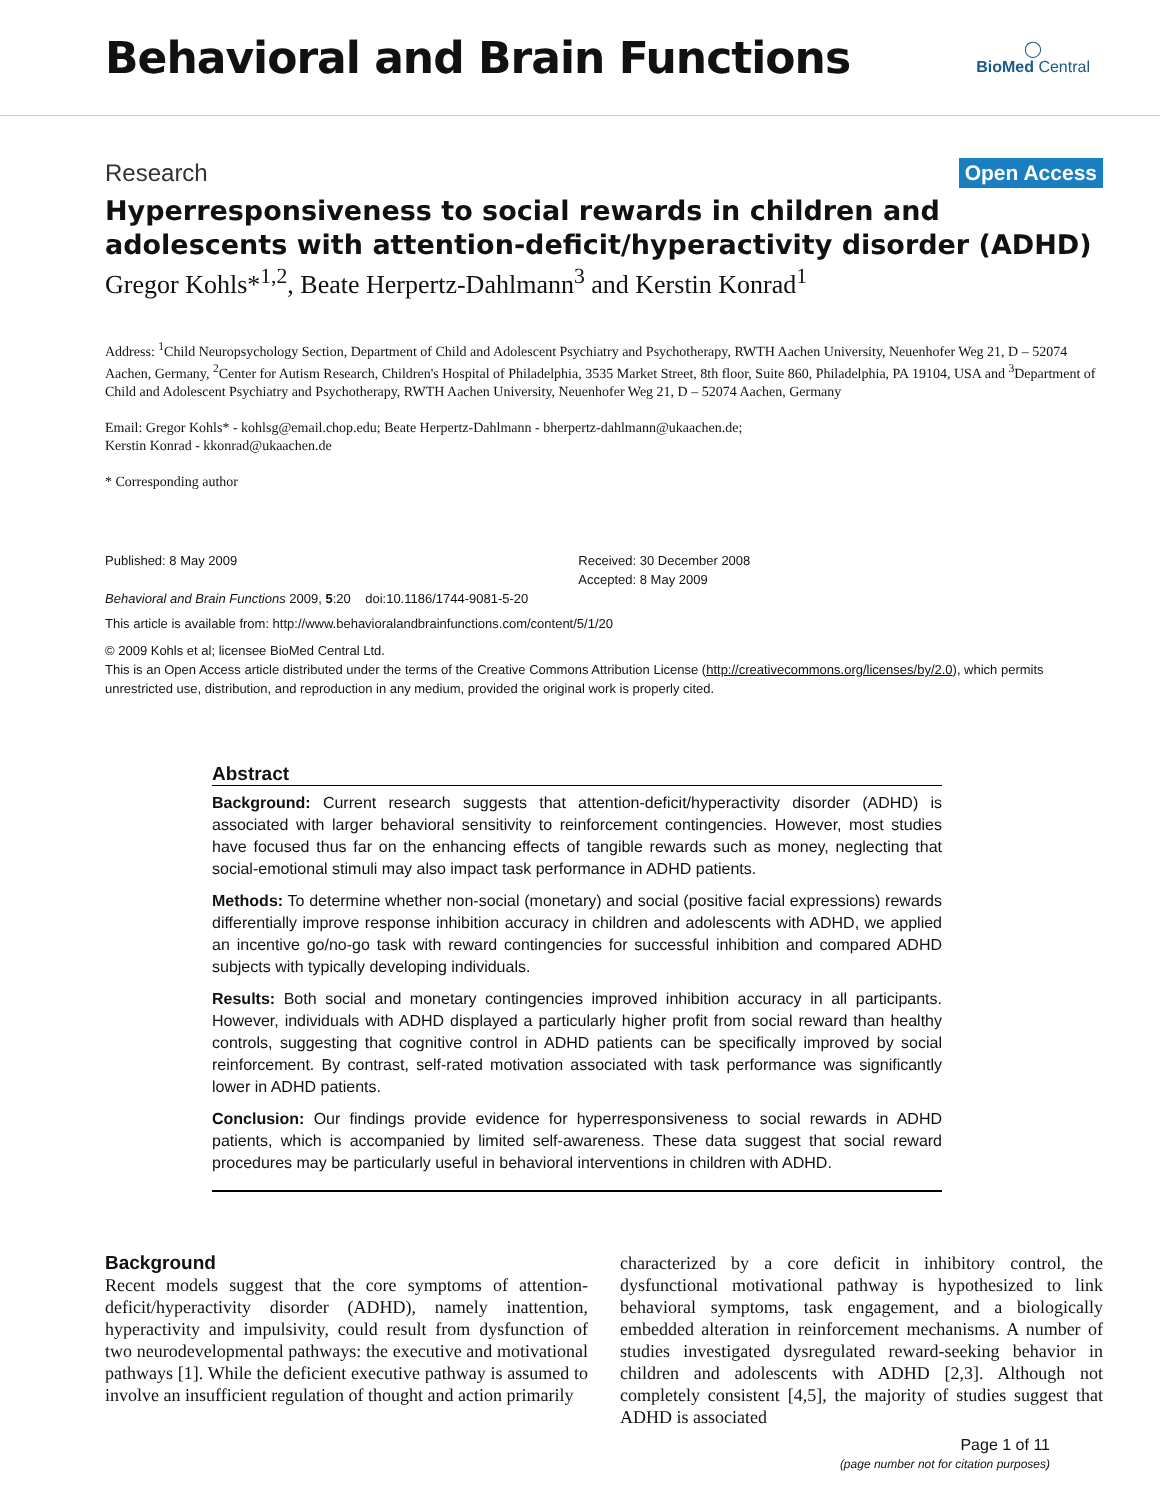Behavioral and Brain Functions
◯
BioMed Central
Research Open Access
Hyperresponsiveness to social rewards in children and adolescents with attention-deficit/hyperactivity disorder (ADHD)
Gregor Kohls*<sup>1,2</sup>, Beate Herpertz-Dahlmann<sup>3</sup> and Kerstin Konrad<sup>1</sup>
Address: <sup>1</sup>Child Neuropsychology Section, Department of Child and Adolescent Psychiatry and Psychotherapy, RWTH Aachen University, Neuenhofer Weg 21, D – 52074 Aachen, Germany, <sup>2</sup>Center for Autism Research, Children's Hospital of Philadelphia, 3535 Market Street, 8th floor, Suite 860, Philadelphia, PA 19104, USA and <sup>3</sup>Department of Child and Adolescent Psychiatry and Psychotherapy, RWTH Aachen University, Neuenhofer Weg 21, D – 52074 Aachen, Germany
Email: Gregor Kohls* - kohlsg@email.chop.edu; Beate Herpertz-Dahlmann - bherpertz-dahlmann@ukaachen.de;
Kerstin Konrad - kkonrad@ukaachen.de
* Corresponding author
Published: 8 May 2009
Behavioral and Brain Functions 2009, 5:20 doi:10.1186/1744-9081-5-20
Received: 30 December 2008
Accepted: 8 May 2009
This article is available from: http://www.behavioralandbrainfunctions.com/content/5/1/20
© 2009 Kohls et al; licensee BioMed Central Ltd.
This is an Open Access article distributed under the terms of the Creative Commons Attribution License (http://creativecommons.org/licenses/by/2.0), which permits unrestricted use, distribution, and reproduction in any medium, provided the original work is properly cited.
Abstract
Background: Current research suggests that attention-deficit/hyperactivity disorder (ADHD) is associated with larger behavioral sensitivity to reinforcement contingencies. However, most studies have focused thus far on the enhancing effects of tangible rewards such as money, neglecting that social-emotional stimuli may also impact task performance in ADHD patients.
Methods: To determine whether non-social (monetary) and social (positive facial expressions) rewards differentially improve response inhibition accuracy in children and adolescents with ADHD, we applied an incentive go/no-go task with reward contingencies for successful inhibition and compared ADHD subjects with typically developing individuals.
Results: Both social and monetary contingencies improved inhibition accuracy in all participants. However, individuals with ADHD displayed a particularly higher profit from social reward than healthy controls, suggesting that cognitive control in ADHD patients can be specifically improved by social reinforcement. By contrast, self-rated motivation associated with task performance was significantly lower in ADHD patients.
Conclusion: Our findings provide evidence for hyperresponsiveness to social rewards in ADHD patients, which is accompanied by limited self-awareness. These data suggest that social reward procedures may be particularly useful in behavioral interventions in children with ADHD.
Background
Recent models suggest that the core symptoms of attention-deficit/hyperactivity disorder (ADHD), namely inattention, hyperactivity and impulsivity, could result from dysfunction of two neurodevelopmental pathways: the executive and motivational pathways [1]. While the deficient executive pathway is assumed to involve an insufficient regulation of thought and action primarily
characterized by a core deficit in inhibitory control, the dysfunctional motivational pathway is hypothesized to link behavioral symptoms, task engagement, and a biologically embedded alteration in reinforcement mechanisms. A number of studies investigated dysregulated reward-seeking behavior in children and adolescents with ADHD [2,3]. Although not completely consistent [4,5], the majority of studies suggest that ADHD is associated
Page 1 of 11
(page number not for citation purposes)